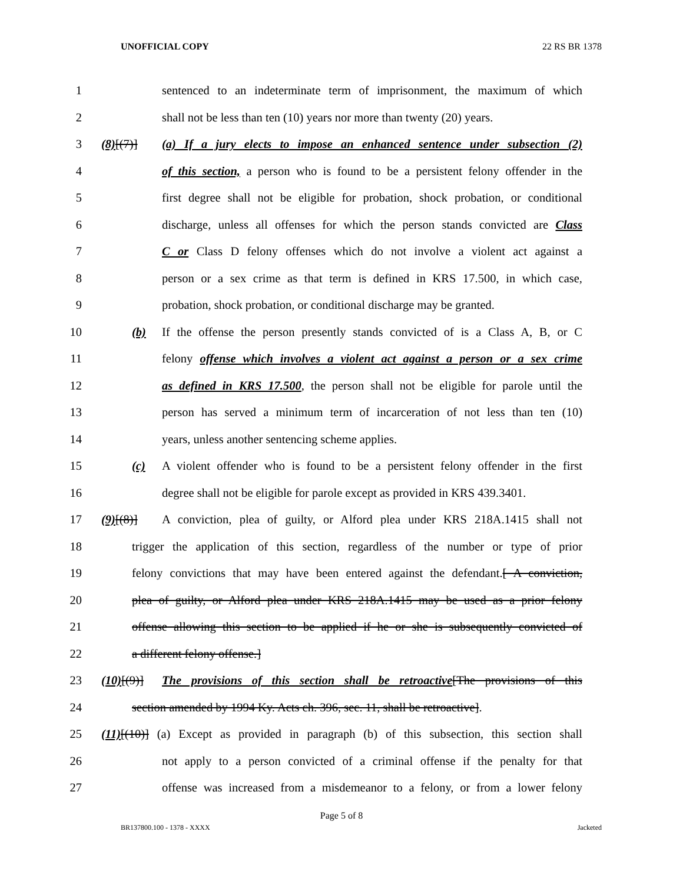UNOFFICIAL COPY 22 RS BR 1378
1 sentenced to an indeterminate term of imprisonment, the maximum of which
2 shall not be less than ten (10) years nor more than twenty (20) years.
3 (8)[(7)] (a) If a jury elects to impose an enhanced sentence under subsection (2)
4 of this section, a person who is found to be a persistent felony offender in the
5 first degree shall not be eligible for probation, shock probation, or conditional
6 discharge, unless all offenses for which the person stands convicted are Class
7 C or Class D felony offenses which do not involve a violent act against a
8 person or a sex crime as that term is defined in KRS 17.500, in which case,
9 probation, shock probation, or conditional discharge may be granted.
10 (b) If the offense the person presently stands convicted of is a Class A, B, or C
11 felony offense which involves a violent act against a person or a sex crime
12 as defined in KRS 17.500, the person shall not be eligible for parole until the
13 person has served a minimum term of incarceration of not less than ten (10)
14 years, unless another sentencing scheme applies.
15 (c) A violent offender who is found to be a persistent felony offender in the first
16 degree shall not be eligible for parole except as provided in KRS 439.3401.
17 (9)[(8)] A conviction, plea of guilty, or Alford plea under KRS 218A.1415 shall not
18 trigger the application of this section, regardless of the number or type of prior
19 felony convictions that may have been entered against the defendant.[ A conviction,
20 plea of guilty, or Alford plea under KRS 218A.1415 may be used as a prior felony
21 offense allowing this section to be applied if he or she is subsequently convicted of
22 a different felony offense.]
23 (10)[(9)] The provisions of this section shall be retroactive[The provisions of this
24 section amended by 1994 Ky. Acts ch. 396, sec. 11, shall be retroactive].
25 (11)[(10)] (a) Except as provided in paragraph (b) of this subsection, this section shall
26 not apply to a person convicted of a criminal offense if the penalty for that
27 offense was increased from a misdemeanor to a felony, or from a lower felony
Page 5 of 8
BR137800.100 - 1378 - XXXX Jacketed